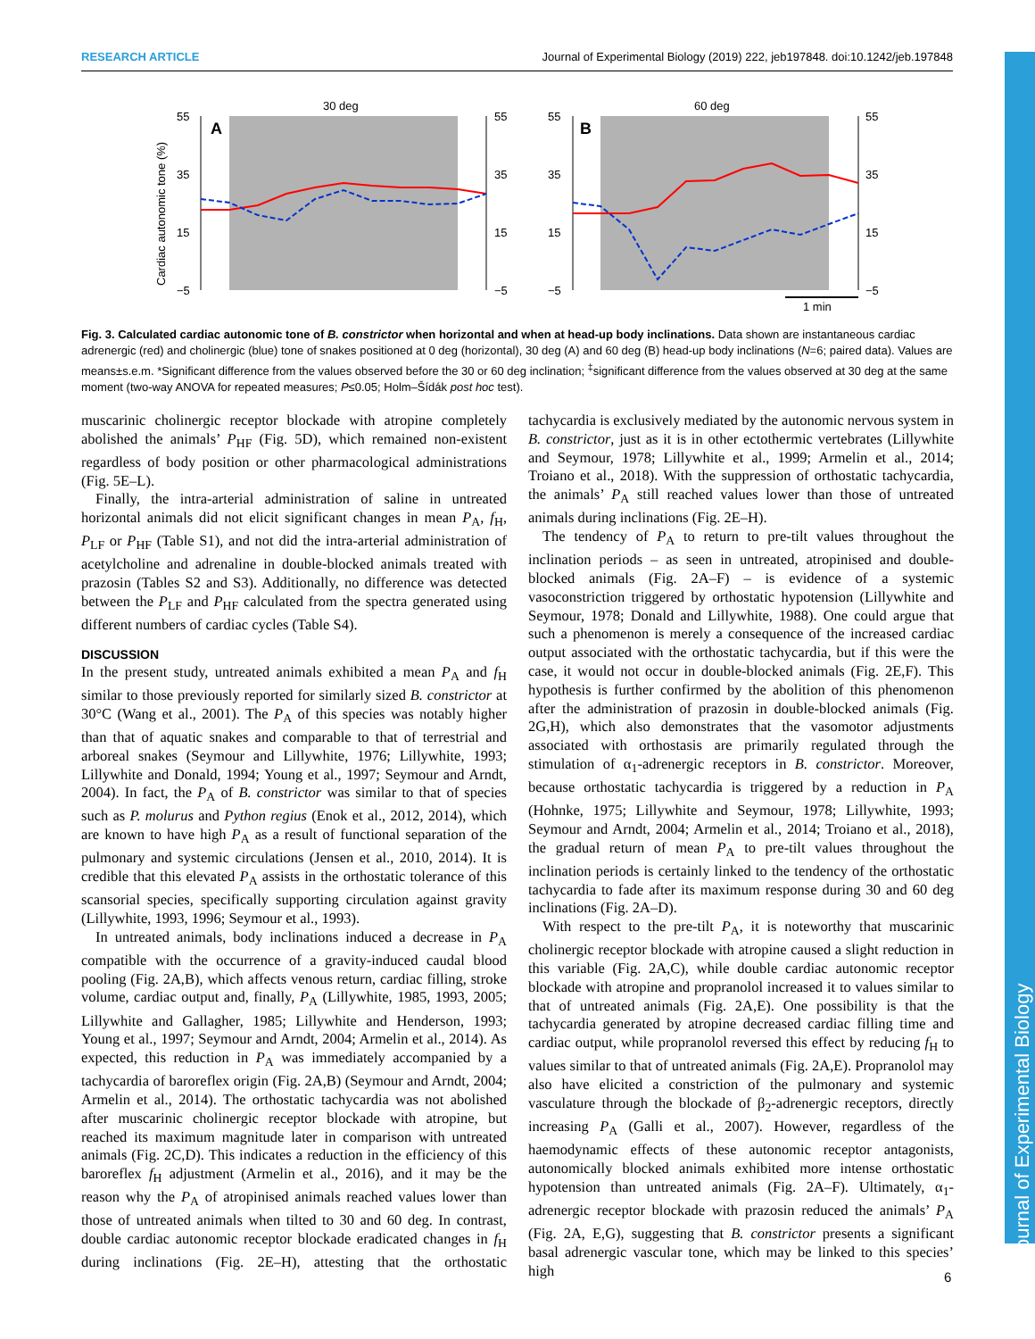RESEARCH ARTICLE Journal of Experimental Biology (2019) 222, jeb197848. doi:10.1242/jeb.197848
Journal of Experimental Biology
30 deg
60 deg
A
B
55
35
15
−5
55
35
15
−5
55
35
15
−5
55
35
15
−5
Cardiac autonomic tone (%)
1 min
Fig. 3. Calculated cardiac autonomic tone of B. constrictor when horizontal and when at head-up body inclinations. Data shown are instantaneous cardiac adrenergic (red) and cholinergic (blue) tone of snakes positioned at 0 deg (horizontal), 30 deg (A) and 60 deg (B) head-up body inclinations (N=6; paired data). Values are means±s.e.m. *Significant difference from the values observed before the 30 or 60 deg inclination; <sup>‡</sup>significant difference from the values observed at 30 deg at the same moment (two-way ANOVA for repeated measures; P≤0.05; Holm–Šídák post hoc test).
muscarinic cholinergic receptor blockade with atropine completely abolished the animals’ P<sub>HF</sub> (Fig. 5D), which remained non-existent regardless of body position or other pharmacological administrations (Fig. 5E–L).
Finally, the intra-arterial administration of saline in untreated horizontal animals did not elicit significant changes in mean P<sub>A</sub>, f<sub>H</sub>, P<sub>LF</sub> or P<sub>HF</sub> (Table S1), and not did the intra-arterial administration of acetylcholine and adrenaline in double-blocked animals treated with prazosin (Tables S2 and S3). Additionally, no difference was detected between the P<sub>LF</sub> and P<sub>HF</sub> calculated from the spectra generated using different numbers of cardiac cycles (Table S4).
DISCUSSION
In the present study, untreated animals exhibited a mean P<sub>A</sub> and f<sub>H</sub> similar to those previously reported for similarly sized B. constrictor at 30°C (Wang et al., 2001). The P<sub>A</sub> of this species was notably higher than that of aquatic snakes and comparable to that of terrestrial and arboreal snakes (Seymour and Lillywhite, 1976; Lillywhite, 1993; Lillywhite and Donald, 1994; Young et al., 1997; Seymour and Arndt, 2004). In fact, the P<sub>A</sub> of B. constrictor was similar to that of species such as P. molurus and Python regius (Enok et al., 2012, 2014), which are known to have high P<sub>A</sub> as a result of functional separation of the pulmonary and systemic circulations (Jensen et al., 2010, 2014). It is credible that this elevated P<sub>A</sub> assists in the orthostatic tolerance of this scansorial species, specifically supporting circulation against gravity (Lillywhite, 1993, 1996; Seymour et al., 1993).
In untreated animals, body inclinations induced a decrease in P<sub>A</sub> compatible with the occurrence of a gravity-induced caudal blood pooling (Fig. 2A,B), which affects venous return, cardiac filling, stroke volume, cardiac output and, finally, P<sub>A</sub> (Lillywhite, 1985, 1993, 2005; Lillywhite and Gallagher, 1985; Lillywhite and Henderson, 1993; Young et al., 1997; Seymour and Arndt, 2004; Armelin et al., 2014). As expected, this reduction in P<sub>A</sub> was immediately accompanied by a tachycardia of baroreflex origin (Fig. 2A,B) (Seymour and Arndt, 2004; Armelin et al., 2014). The orthostatic tachycardia was not abolished after muscarinic cholinergic receptor blockade with atropine, but reached its maximum magnitude later in comparison with untreated animals (Fig. 2C,D). This indicates a reduction in the efficiency of this baroreflex f<sub>H</sub> adjustment (Armelin et al., 2016), and it may be the reason why the P<sub>A</sub> of atropinised animals reached values lower than those of untreated animals when tilted to 30 and 60 deg. In contrast, double cardiac autonomic receptor blockade eradicated changes in f<sub>H</sub> during inclinations (Fig. 2E–H), attesting that the orthostatic tachycardia is exclusively mediated by the autonomic nervous system in B. constrictor, just as it is in other ectothermic vertebrates (Lillywhite and Seymour, 1978; Lillywhite et al., 1999; Armelin et al., 2014; Troiano et al., 2018). With the suppression of orthostatic tachycardia, the animals’ P<sub>A</sub> still reached values lower than those of untreated animals during inclinations (Fig. 2E–H).
The tendency of P<sub>A</sub> to return to pre-tilt values throughout the inclination periods – as seen in untreated, atropinised and double-blocked animals (Fig. 2A–F) – is evidence of a systemic vasoconstriction triggered by orthostatic hypotension (Lillywhite and Seymour, 1978; Donald and Lillywhite, 1988). One could argue that such a phenomenon is merely a consequence of the increased cardiac output associated with the orthostatic tachycardia, but if this were the case, it would not occur in double-blocked animals (Fig. 2E,F). This hypothesis is further confirmed by the abolition of this phenomenon after the administration of prazosin in double-blocked animals (Fig. 2G,H), which also demonstrates that the vasomotor adjustments associated with orthostasis are primarily regulated through the stimulation of α<sub>1</sub>-adrenergic receptors in B. constrictor. Moreover, because orthostatic tachycardia is triggered by a reduction in P<sub>A</sub> (Hohnke, 1975; Lillywhite and Seymour, 1978; Lillywhite, 1993; Seymour and Arndt, 2004; Armelin et al., 2014; Troiano et al., 2018), the gradual return of mean P<sub>A</sub> to pre-tilt values throughout the inclination periods is certainly linked to the tendency of the orthostatic tachycardia to fade after its maximum response during 30 and 60 deg inclinations (Fig. 2A–D).
With respect to the pre-tilt P<sub>A</sub>, it is noteworthy that muscarinic cholinergic receptor blockade with atropine caused a slight reduction in this variable (Fig. 2A,C), while double cardiac autonomic receptor blockade with atropine and propranolol increased it to values similar to that of untreated animals (Fig. 2A,E). One possibility is that the tachycardia generated by atropine decreased cardiac filling time and cardiac output, while propranolol reversed this effect by reducing f<sub>H</sub> to values similar to that of untreated animals (Fig. 2A,E). Propranolol may also have elicited a constriction of the pulmonary and systemic vasculature through the blockade of β<sub>2</sub>-adrenergic receptors, directly increasing P<sub>A</sub> (Galli et al., 2007). However, regardless of the haemodynamic effects of these autonomic receptor antagonists, autonomically blocked animals exhibited more intense orthostatic hypotension than untreated animals (Fig. 2A–F). Ultimately, α<sub>1</sub>-adrenergic receptor blockade with prazosin reduced the animals’ P<sub>A</sub> (Fig. 2A, E,G), suggesting that B. constrictor presents a significant basal adrenergic vascular tone, which may be linked to this species’ high
6